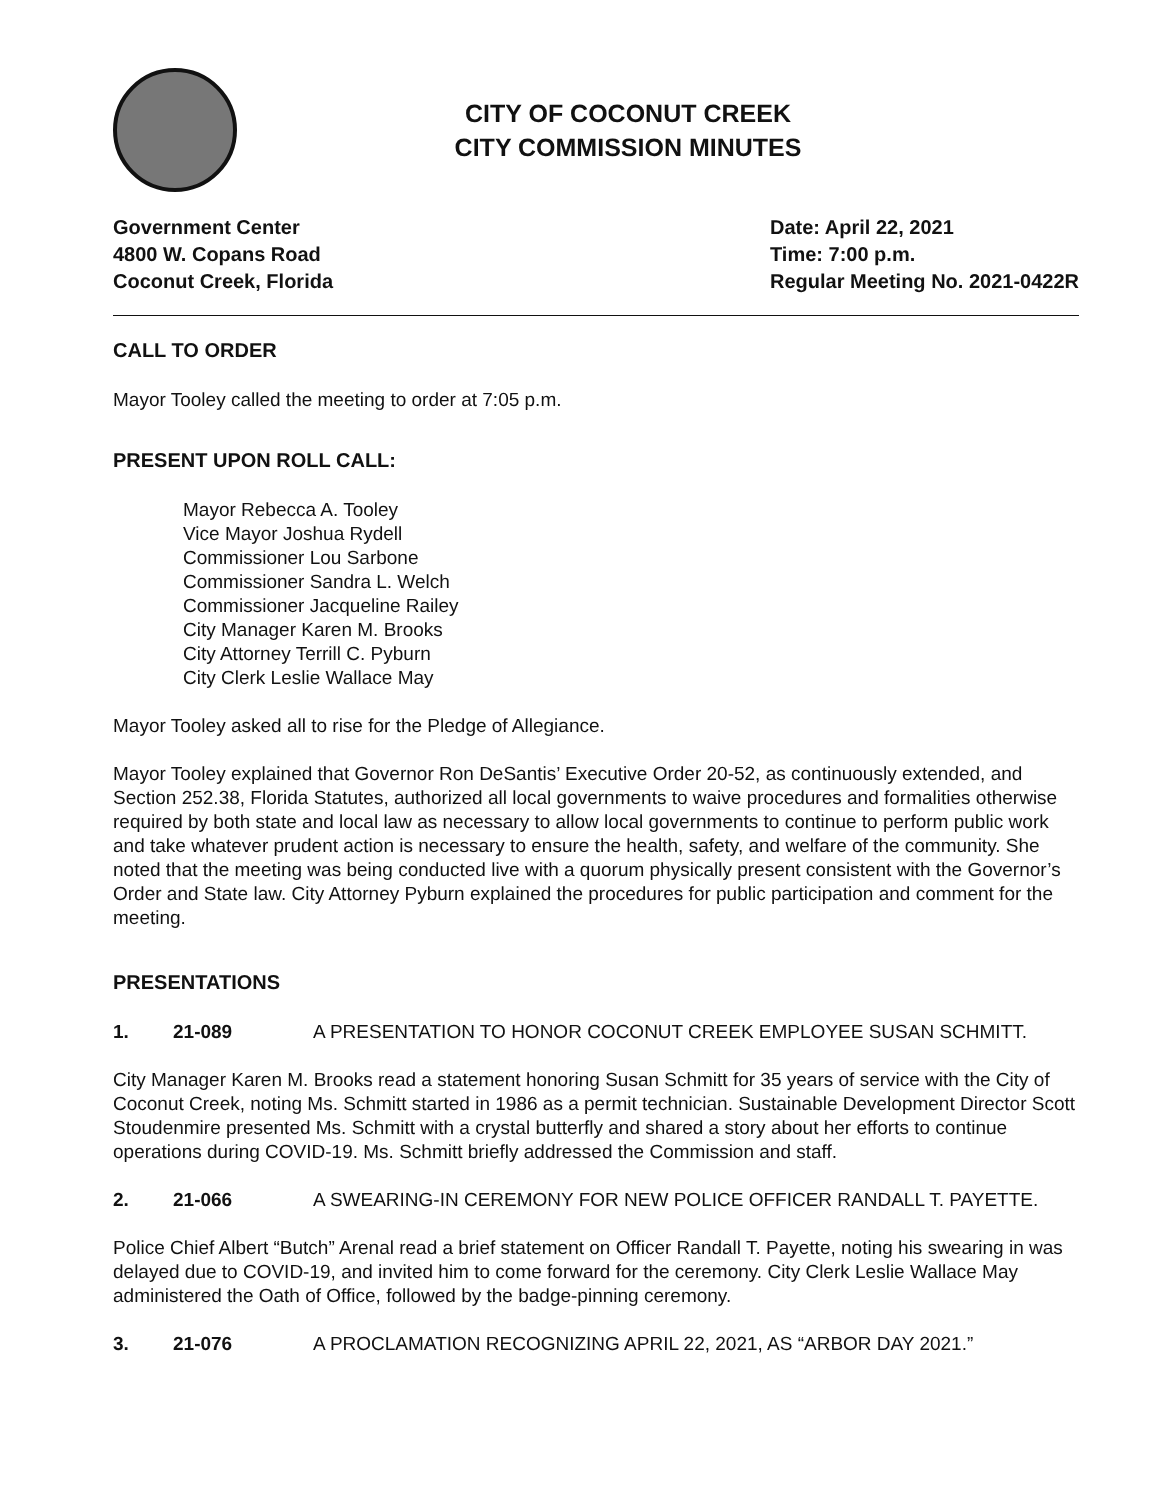CITY OF COCONUT CREEK
CITY COMMISSION MINUTES
Government Center
4800 W. Copans Road
Coconut Creek, Florida
Date: April 22, 2021
Time: 7:00 p.m.
Regular Meeting No. 2021-0422R
CALL TO ORDER
Mayor Tooley called the meeting to order at 7:05 p.m.
PRESENT UPON ROLL CALL:
Mayor Rebecca A. Tooley
Vice Mayor Joshua Rydell
Commissioner Lou Sarbone
Commissioner Sandra L. Welch
Commissioner Jacqueline Railey
City Manager Karen M. Brooks
City Attorney Terrill C. Pyburn
City Clerk Leslie Wallace May
Mayor Tooley asked all to rise for the Pledge of Allegiance.
Mayor Tooley explained that Governor Ron DeSantis’ Executive Order 20-52, as continuously extended, and Section 252.38, Florida Statutes, authorized all local governments to waive procedures and formalities otherwise required by both state and local law as necessary to allow local governments to continue to perform public work and take whatever prudent action is necessary to ensure the health, safety, and welfare of the community. She noted that the meeting was being conducted live with a quorum physically present consistent with the Governor’s Order and State law. City Attorney Pyburn explained the procedures for public participation and comment for the meeting.
PRESENTATIONS
1. 21-089 A PRESENTATION TO HONOR COCONUT CREEK EMPLOYEE SUSAN SCHMITT.
City Manager Karen M. Brooks read a statement honoring Susan Schmitt for 35 years of service with the City of Coconut Creek, noting Ms. Schmitt started in 1986 as a permit technician. Sustainable Development Director Scott Stoudenmire presented Ms. Schmitt with a crystal butterfly and shared a story about her efforts to continue operations during COVID-19. Ms. Schmitt briefly addressed the Commission and staff.
2. 21-066 A SWEARING-IN CEREMONY FOR NEW POLICE OFFICER RANDALL T. PAYETTE.
Police Chief Albert “Butch” Arenal read a brief statement on Officer Randall T. Payette, noting his swearing in was delayed due to COVID-19, and invited him to come forward for the ceremony. City Clerk Leslie Wallace May administered the Oath of Office, followed by the badge-pinning ceremony.
3. 21-076 A PROCLAMATION RECOGNIZING APRIL 22, 2021, AS “ARBOR DAY 2021.”